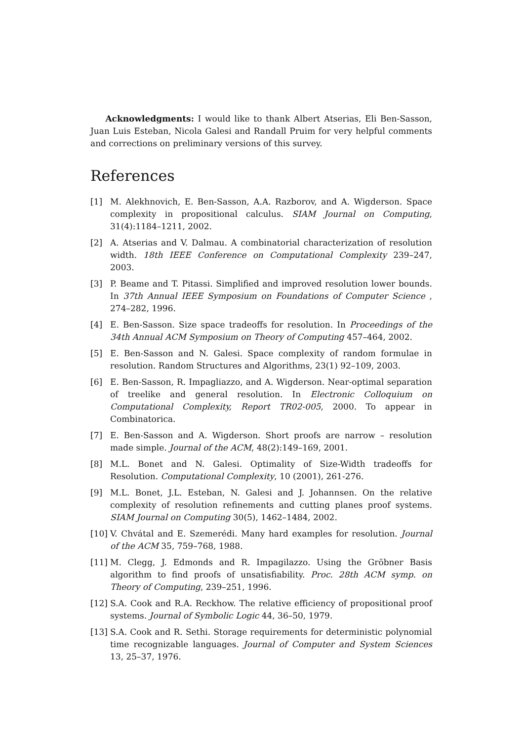Acknowledgments: I would like to thank Albert Atserias, Eli Ben-Sasson, Juan Luis Esteban, Nicola Galesi and Randall Pruim for very helpful comments and corrections on preliminary versions of this survey.
References
[1] M. Alekhnovich, E. Ben-Sasson, A.A. Razborov, and A. Wigderson. Space complexity in propositional calculus. SIAM Journal on Computing, 31(4):1184–1211, 2002.
[2] A. Atserias and V. Dalmau. A combinatorial characterization of resolution width. 18th IEEE Conference on Computational Complexity 239–247, 2003.
[3] P. Beame and T. Pitassi. Simplified and improved resolution lower bounds. In 37th Annual IEEE Symposium on Foundations of Computer Science , 274–282, 1996.
[4] E. Ben-Sasson. Size space tradeoffs for resolution. In Proceedings of the 34th Annual ACM Symposium on Theory of Computing 457–464, 2002.
[5] E. Ben-Sasson and N. Galesi. Space complexity of random formulae in resolution. Random Structures and Algorithms, 23(1) 92–109, 2003.
[6] E. Ben-Sasson, R. Impagliazzo, and A. Wigderson. Near-optimal separation of treelike and general resolution. In Electronic Colloquium on Computational Complexity, Report TR02-005, 2000. To appear in Combinatorica.
[7] E. Ben-Sasson and A. Wigderson. Short proofs are narrow – resolution made simple. Journal of the ACM, 48(2):149–169, 2001.
[8] M.L. Bonet and N. Galesi. Optimality of Size-Width tradeoffs for Resolution. Computational Complexity, 10 (2001), 261-276.
[9] M.L. Bonet, J.L. Esteban, N. Galesi and J. Johannsen. On the relative complexity of resolution refinements and cutting planes proof systems. SIAM Journal on Computing 30(5), 1462–1484, 2002.
[10] V. Chvátal and E. Szemerédi. Many hard examples for resolution. Journal of the ACM 35, 759–768, 1988.
[11] M. Clegg, J. Edmonds and R. Impagilazzo. Using the Gröbner Basis algorithm to find proofs of unsatisfiability. Proc. 28th ACM symp. on Theory of Computing, 239–251, 1996.
[12] S.A. Cook and R.A. Reckhow. The relative efficiency of propositional proof systems. Journal of Symbolic Logic 44, 36–50, 1979.
[13] S.A. Cook and R. Sethi. Storage requirements for deterministic polynomial time recognizable languages. Journal of Computer and System Sciences 13, 25–37, 1976.